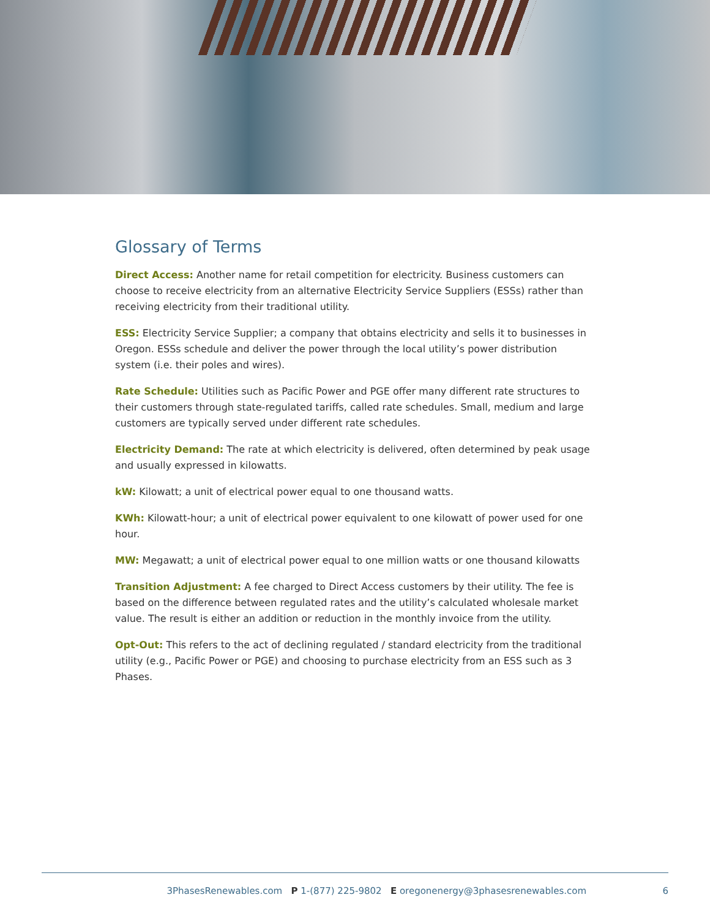Glossary of Terms
Direct Access: Another name for retail competition for electricity. Business customers can choose to receive electricity from an alternative Electricity Service Suppliers (ESSs) rather than receiving electricity from their traditional utility.
ESS: Electricity Service Supplier; a company that obtains electricity and sells it to businesses in Oregon. ESSs schedule and deliver the power through the local utility’s power distribution system (i.e. their poles and wires).
Rate Schedule: Utilities such as Pacific Power and PGE offer many different rate structures to their customers through state-regulated tariffs, called rate schedules. Small, medium and large customers are typically served under different rate schedules.
Electricity Demand: The rate at which electricity is delivered, often determined by peak usage and usually expressed in kilowatts.
kW: Kilowatt; a unit of electrical power equal to one thousand watts.
KWh: Kilowatt-hour; a unit of electrical power equivalent to one kilowatt of power used for one hour.
MW: Megawatt; a unit of electrical power equal to one million watts or one thousand kilowatts
Transition Adjustment: A fee charged to Direct Access customers by their utility. The fee is based on the difference between regulated rates and the utility’s calculated wholesale market value. The result is either an addition or reduction in the monthly invoice from the utility.
Opt-Out: This refers to the act of declining regulated / standard electricity from the traditional utility (e.g., Pacific Power or PGE) and choosing to purchase electricity from an ESS such as 3 Phases.
3PhasesRenewables.com P 1-(877) 225-9802 E oregonenergy@3phasesrenewables.com 6